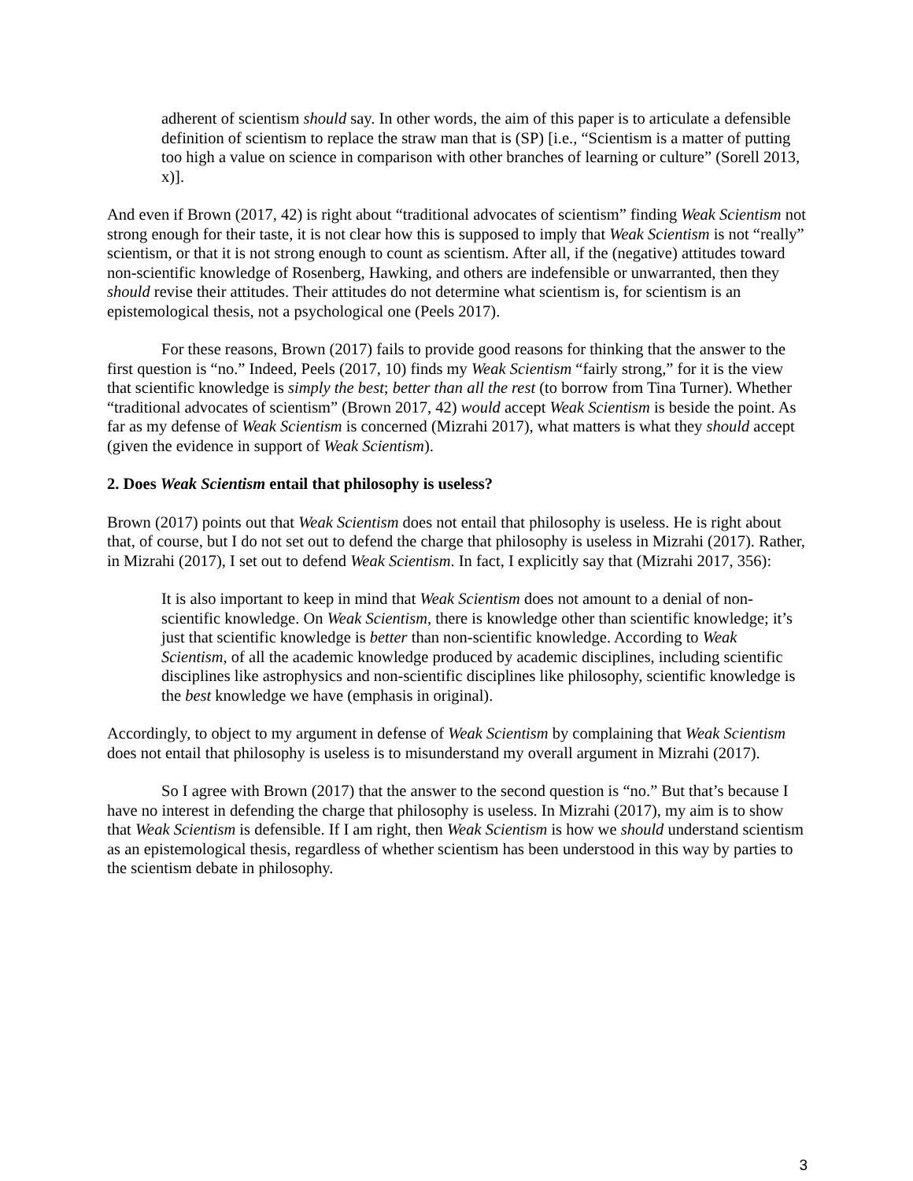adherent of scientism should say. In other words, the aim of this paper is to articulate a defensible definition of scientism to replace the straw man that is (SP) [i.e., “Scientism is a matter of putting too high a value on science in comparison with other branches of learning or culture” (Sorell 2013, x)].
And even if Brown (2017, 42) is right about “traditional advocates of scientism” finding Weak Scientism not strong enough for their taste, it is not clear how this is supposed to imply that Weak Scientism is not “really” scientism, or that it is not strong enough to count as scientism. After all, if the (negative) attitudes toward non-scientific knowledge of Rosenberg, Hawking, and others are indefensible or unwarranted, then they should revise their attitudes. Their attitudes do not determine what scientism is, for scientism is an epistemological thesis, not a psychological one (Peels 2017).
For these reasons, Brown (2017) fails to provide good reasons for thinking that the answer to the first question is “no.” Indeed, Peels (2017, 10) finds my Weak Scientism “fairly strong,” for it is the view that scientific knowledge is simply the best; better than all the rest (to borrow from Tina Turner). Whether “traditional advocates of scientism” (Brown 2017, 42) would accept Weak Scientism is beside the point. As far as my defense of Weak Scientism is concerned (Mizrahi 2017), what matters is what they should accept (given the evidence in support of Weak Scientism).
2. Does Weak Scientism entail that philosophy is useless?
Brown (2017) points out that Weak Scientism does not entail that philosophy is useless. He is right about that, of course, but I do not set out to defend the charge that philosophy is useless in Mizrahi (2017). Rather, in Mizrahi (2017), I set out to defend Weak Scientism. In fact, I explicitly say that (Mizrahi 2017, 356):
It is also important to keep in mind that Weak Scientism does not amount to a denial of non-scientific knowledge. On Weak Scientism, there is knowledge other than scientific knowledge; it’s just that scientific knowledge is better than non-scientific knowledge. According to Weak Scientism, of all the academic knowledge produced by academic disciplines, including scientific disciplines like astrophysics and non-scientific disciplines like philosophy, scientific knowledge is the best knowledge we have (emphasis in original).
Accordingly, to object to my argument in defense of Weak Scientism by complaining that Weak Scientism does not entail that philosophy is useless is to misunderstand my overall argument in Mizrahi (2017).
So I agree with Brown (2017) that the answer to the second question is “no.” But that’s because I have no interest in defending the charge that philosophy is useless. In Mizrahi (2017), my aim is to show that Weak Scientism is defensible. If I am right, then Weak Scientism is how we should understand scientism as an epistemological thesis, regardless of whether scientism has been understood in this way by parties to the scientism debate in philosophy.
3